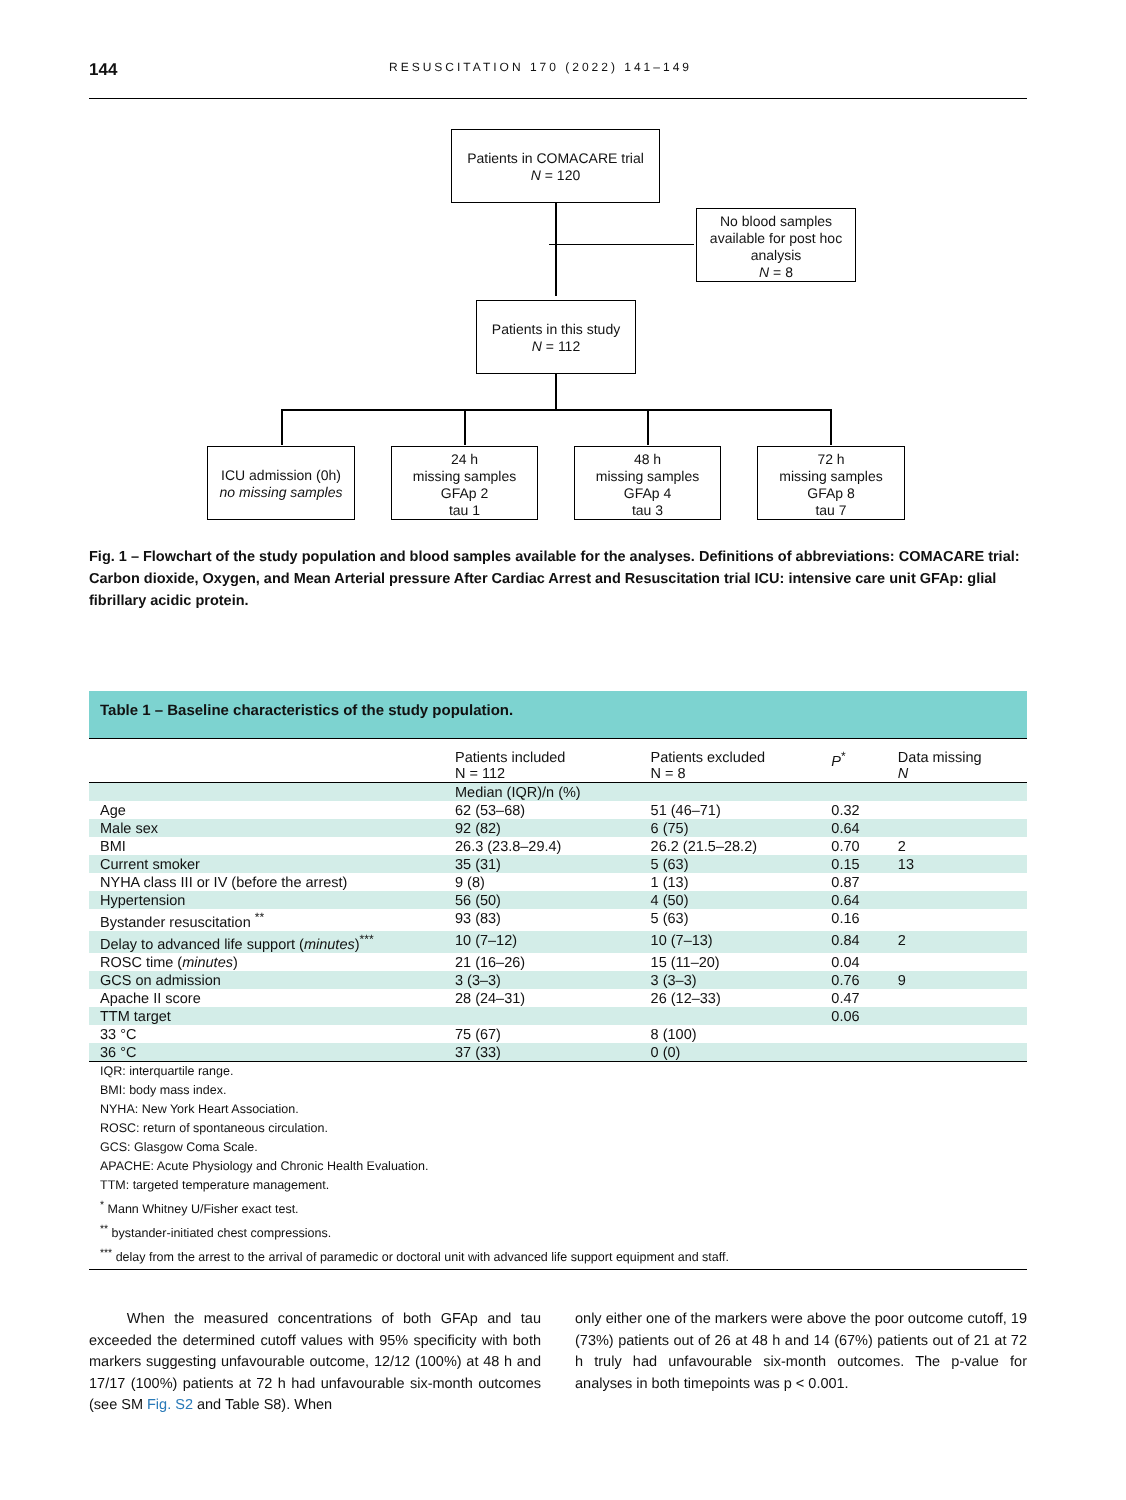144 RESUSCITATION 170 (2022) 141–149
Patients in COMACARE trial
N = 120
No blood samples available for post hoc analysis
N = 8
Patients in this study
N = 112
ICU admission (0h)
no missing samples
24 h
missing samples
GFAp 2
tau 1
48 h
missing samples
GFAp 4
tau 3
72 h
missing samples
GFAp 8
tau 7
Fig. 1 – Flowchart of the study population and blood samples available for the analyses. Definitions of abbreviations: COMACARE trial: Carbon dioxide, Oxygen, and Mean Arterial pressure After Cardiac Arrest and Resuscitation trial ICU: intensive care unit GFAp: glial fibrillary acidic protein.
Table 1 – Baseline characteristics of the study population.
| | Patients included N = 112 | Patients excluded N = 8 | P<sup>*</sup> | Data missing N |
| --- | --- | --- | --- | --- |
| | Median (IQR)/n (%) | | | |
| Age | 62 (53–68) | 51 (46–71) | 0.32 | |
| Male sex | 92 (82) | 6 (75) | 0.64 | |
| BMI | 26.3 (23.8–29.4) | 26.2 (21.5–28.2) | 0.70 | 2 |
| Current smoker | 35 (31) | 5 (63) | 0.15 | 13 |
| NYHA class III or IV (before the arrest) | 9 (8) | 1 (13) | 0.87 | |
| Hypertension | 56 (50) | 4 (50) | 0.64 | |
| Bystander resuscitation <sup>**</sup> | 93 (83) | 5 (63) | 0.16 | |
| Delay to advanced life support ( minutes )<sup>***</sup> | 10 (7–12) | 10 (7–13) | 0.84 | 2 |
| ROSC time ( minutes ) | 21 (16–26) | 15 (11–20) | 0.04 | |
| GCS on admission | 3 (3–3) | 3 (3–3) | 0.76 | 9 |
| Apache II score | 28 (24–31) | 26 (12–33) | 0.47 | |
| TTM target | | | 0.06 | |
| 33 °C | 75 (67) | 8 (100) | | |
| 36 °C | 37 (33) | 0 (0) | | |
IQR: interquartile range.
BMI: body mass index.
NYHA: New York Heart Association.
ROSC: return of spontaneous circulation.
GCS: Glasgow Coma Scale.
APACHE: Acute Physiology and Chronic Health Evaluation.
TTM: targeted temperature management.
<sup>*</sup> Mann Whitney U/Fisher exact test.
<sup>**</sup> bystander-initiated chest compressions.
<sup>***</sup> delay from the arrest to the arrival of paramedic or doctoral unit with advanced life support equipment and staff.
When the measured concentrations of both GFAp and tau exceeded the determined cutoff values with 95% specificity with both markers suggesting unfavourable outcome, 12/12 (100%) at 48 h and 17/17 (100%) patients at 72 h had unfavourable six-month outcomes (see SM Fig. S2 and Table S8). When
only either one of the markers were above the poor outcome cutoff, 19 (73%) patients out of 26 at 48 h and 14 (67%) patients out of 21 at 72 h truly had unfavourable six-month outcomes. The p-value for analyses in both timepoints was p < 0.001.